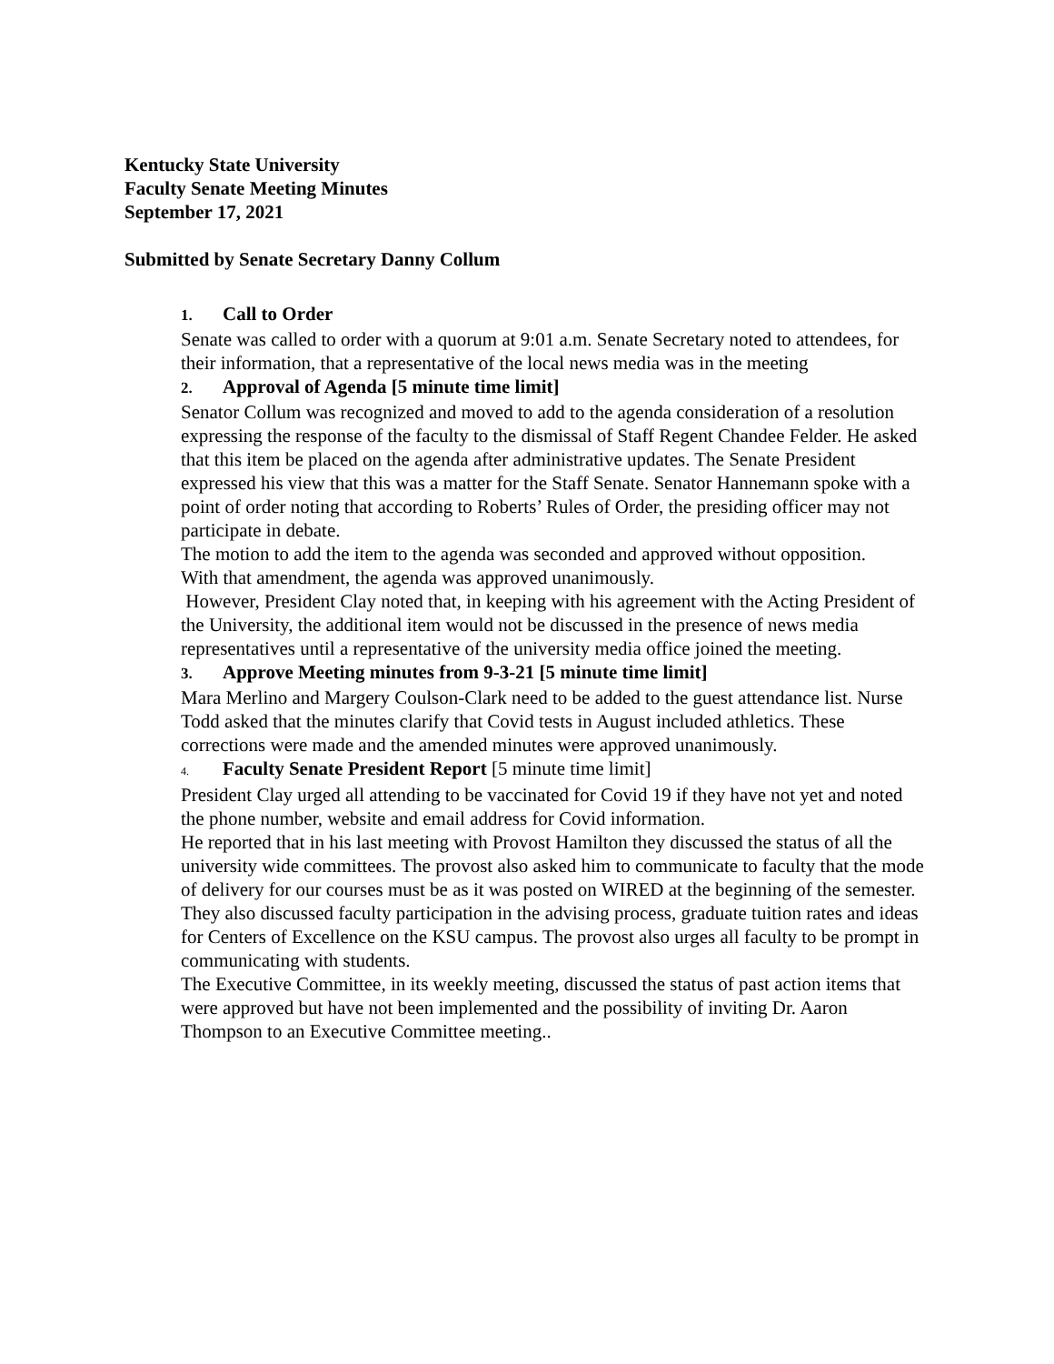Kentucky State University
Faculty Senate Meeting Minutes
September 17, 2021
Submitted by Senate Secretary Danny Collum
1. Call to Order
Senate was called to order with a quorum at 9:01 a.m. Senate Secretary noted to attendees, for their information, that a representative of the local news media was in the meeting
2. Approval of Agenda [5 minute time limit]
Senator Collum was recognized and moved to add to the agenda consideration of a resolution expressing the response of the faculty to the dismissal of Staff Regent Chandee Felder. He asked that this item be placed on the agenda after administrative updates. The Senate President expressed his view that this was a matter for the Staff Senate. Senator Hannemann spoke with a point of order noting that according to Roberts’ Rules of Order, the presiding officer may not participate in debate.
The motion to add the item to the agenda was seconded and approved without opposition.
With that amendment, the agenda was approved unanimously.
However, President Clay noted that, in keeping with his agreement with the Acting President of the University, the additional item would not be discussed in the presence of news media representatives until a representative of the university media office joined the meeting.
3. Approve Meeting minutes from 9-3-21 [5 minute time limit]
Mara Merlino and Margery Coulson-Clark need to be added to the guest attendance list. Nurse Todd asked that the minutes clarify that Covid tests in August included athletics. These corrections were made and the amended minutes were approved unanimously.
4. Faculty Senate President Report [5 minute time limit]
President Clay urged all attending to be vaccinated for Covid 19 if they have not yet and noted the phone number, website and email address for Covid information.
He reported that in his last meeting with Provost Hamilton they discussed the status of all the university wide committees. The provost also asked him to communicate to faculty that the mode of delivery for our courses must be as it was posted on WIRED at the beginning of the semester. They also discussed faculty participation in the advising process, graduate tuition rates and ideas for Centers of Excellence on the KSU campus. The provost also urges all faculty to be prompt in communicating with students.
The Executive Committee, in its weekly meeting, discussed the status of past action items that were approved but have not been implemented and the possibility of inviting Dr. Aaron Thompson to an Executive Committee meeting..